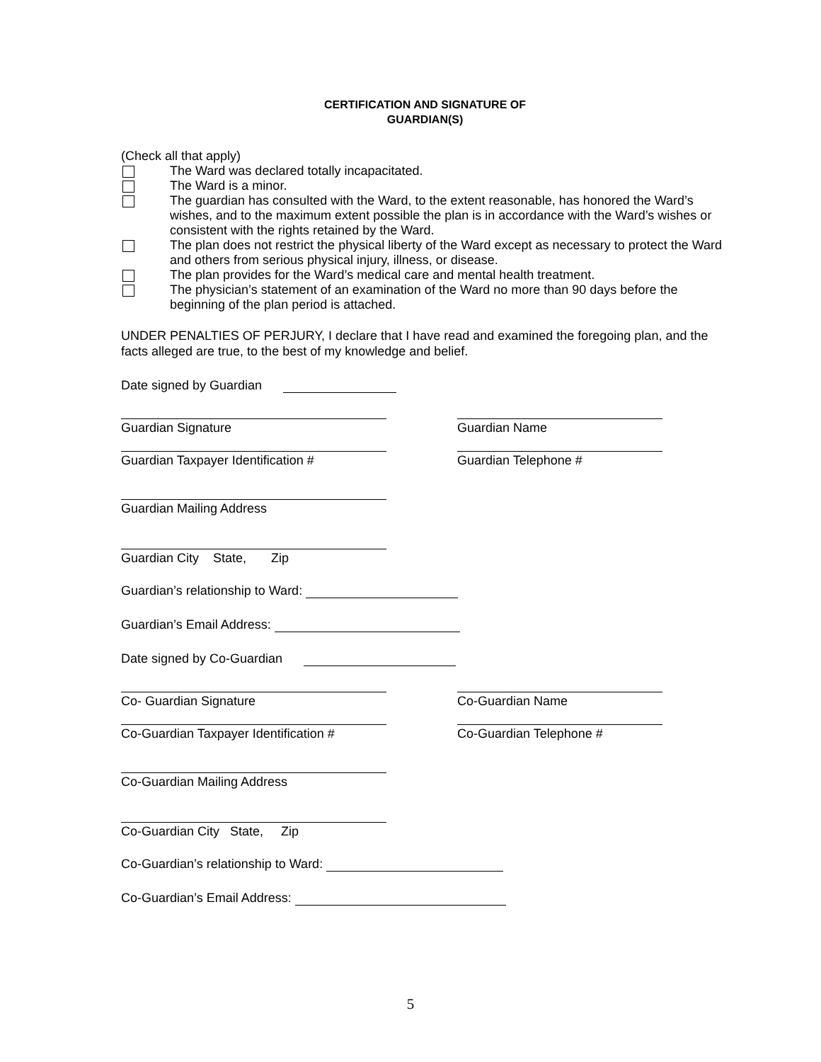CERTIFICATION AND SIGNATURE OF
GUARDIAN(S)
(Check all that apply)
The Ward was declared totally incapacitated.
The Ward is a minor.
The guardian has consulted with the Ward, to the extent reasonable, has honored the Ward’s wishes, and to the maximum extent possible the plan is in accordance with the Ward’s wishes or consistent with the rights retained by the Ward.
The plan does not restrict the physical liberty of the Ward except as necessary to protect the Ward and others from serious physical injury, illness, or disease.
The plan provides for the Ward’s medical care and mental health treatment.
The physician’s statement of an examination of the Ward no more than 90 days before the beginning of the plan period is attached.
UNDER PENALTIES OF PERJURY, I declare that I have read and examined the foregoing plan, and the facts alleged are true, to the best of my knowledge and belief.
Date signed by Guardian
Guardian Signature Guardian Name
Guardian Taxpayer Identification # Guardian Telephone #
Guardian Mailing Address
Guardian City State, Zip
Guardian’s relationship to Ward:
Guardian’s Email Address:
Date signed by Co-Guardian
Co- Guardian Signature Co-Guardian Name
Co-Guardian Taxpayer Identification #
Co-Guardian Telephone #
Co-Guardian Mailing Address
Co-Guardian City State, Zip
Co-Guardian’s relationship to Ward:
Co-Guardian’s Email Address:
5